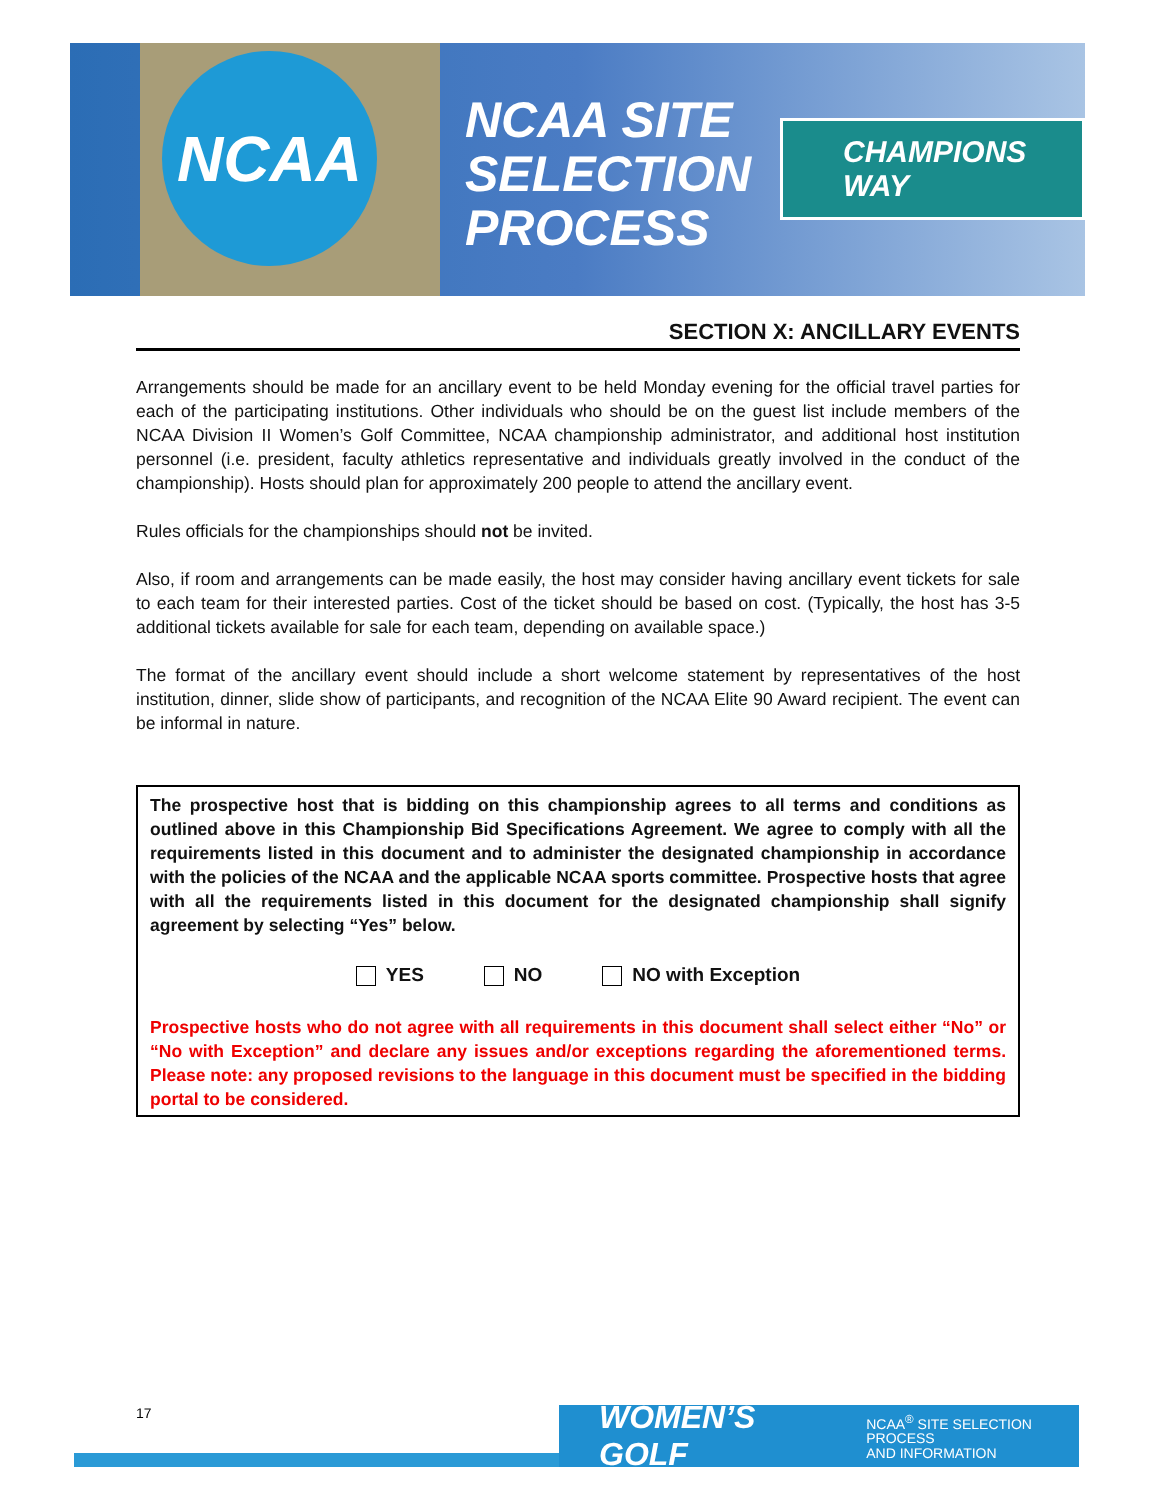NCAA
NCAA SITE
SELECTION
PROCESS
CHAMPIONS WAY
SECTION X: ANCILLARY EVENTS
Arrangements should be made for an ancillary event to be held Monday evening for the official travel parties for each of the participating institutions. Other individuals who should be on the guest list include members of the NCAA Division II Women’s Golf Committee, NCAA championship administrator, and additional host institution personnel (i.e. president, faculty athletics representative and individuals greatly involved in the conduct of the championship). Hosts should plan for approximately 200 people to attend the ancillary event.
Rules officials for the championships should not be invited.
Also, if room and arrangements can be made easily, the host may consider having ancillary event tickets for sale to each team for their interested parties. Cost of the ticket should be based on cost. (Typically, the host has 3-5 additional tickets available for sale for each team, depending on available space.)
The format of the ancillary event should include a short welcome statement by representatives of the host institution, dinner, slide show of participants, and recognition of the NCAA Elite 90 Award recipient. The event can be informal in nature.
The prospective host that is bidding on this championship agrees to all terms and conditions as outlined above in this Championship Bid Specifications Agreement. We agree to comply with all the requirements listed in this document and to administer the designated championship in accordance with the policies of the NCAA and the applicable NCAA sports committee. Prospective hosts that agree with all the requirements listed in this document for the designated championship shall signify agreement by selecting “Yes” below.
YES NO NO with Exception
Prospective hosts who do not agree with all requirements in this document shall select either “No” or “No with Exception” and declare any issues and/or exceptions regarding the aforementioned terms. Please note: any proposed revisions to the language in this document must be specified in the bidding portal to be considered.
WOMEN’S GOLF NCAA<sup>®</sup> SITE SELECTION PROCESS
AND INFORMATION
17